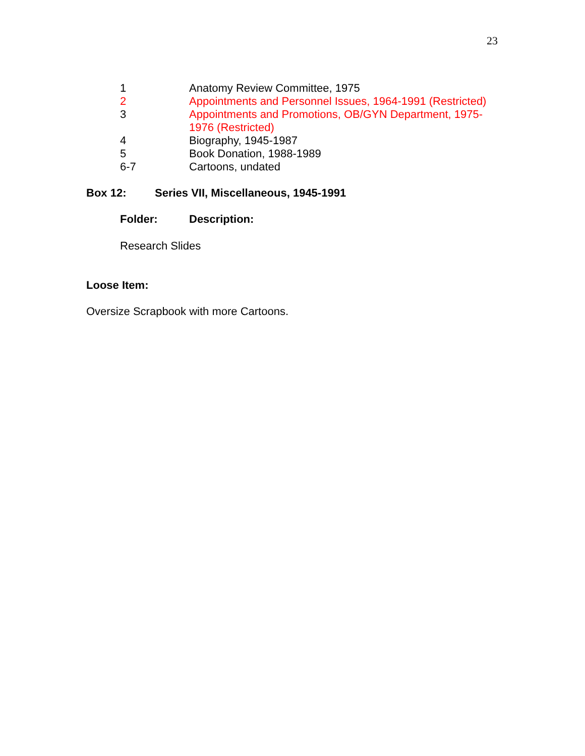23
| 1 | Anatomy Review Committee, 1975 |
| 2 | Appointments and Personnel Issues, 1964-1991 (Restricted) |
| 3 | Appointments and Promotions, OB/GYN Department, 1975- 1976 (Restricted) |
| 4 | Biography, 1945-1987 |
| 5 | Book Donation, 1988-1989 |
| 6-7 | Cartoons, undated |
Box 12: Series VII, Miscellaneous, 1945-1991
Folder: Description:
Research Slides
Loose Item:
Oversize Scrapbook with more Cartoons.